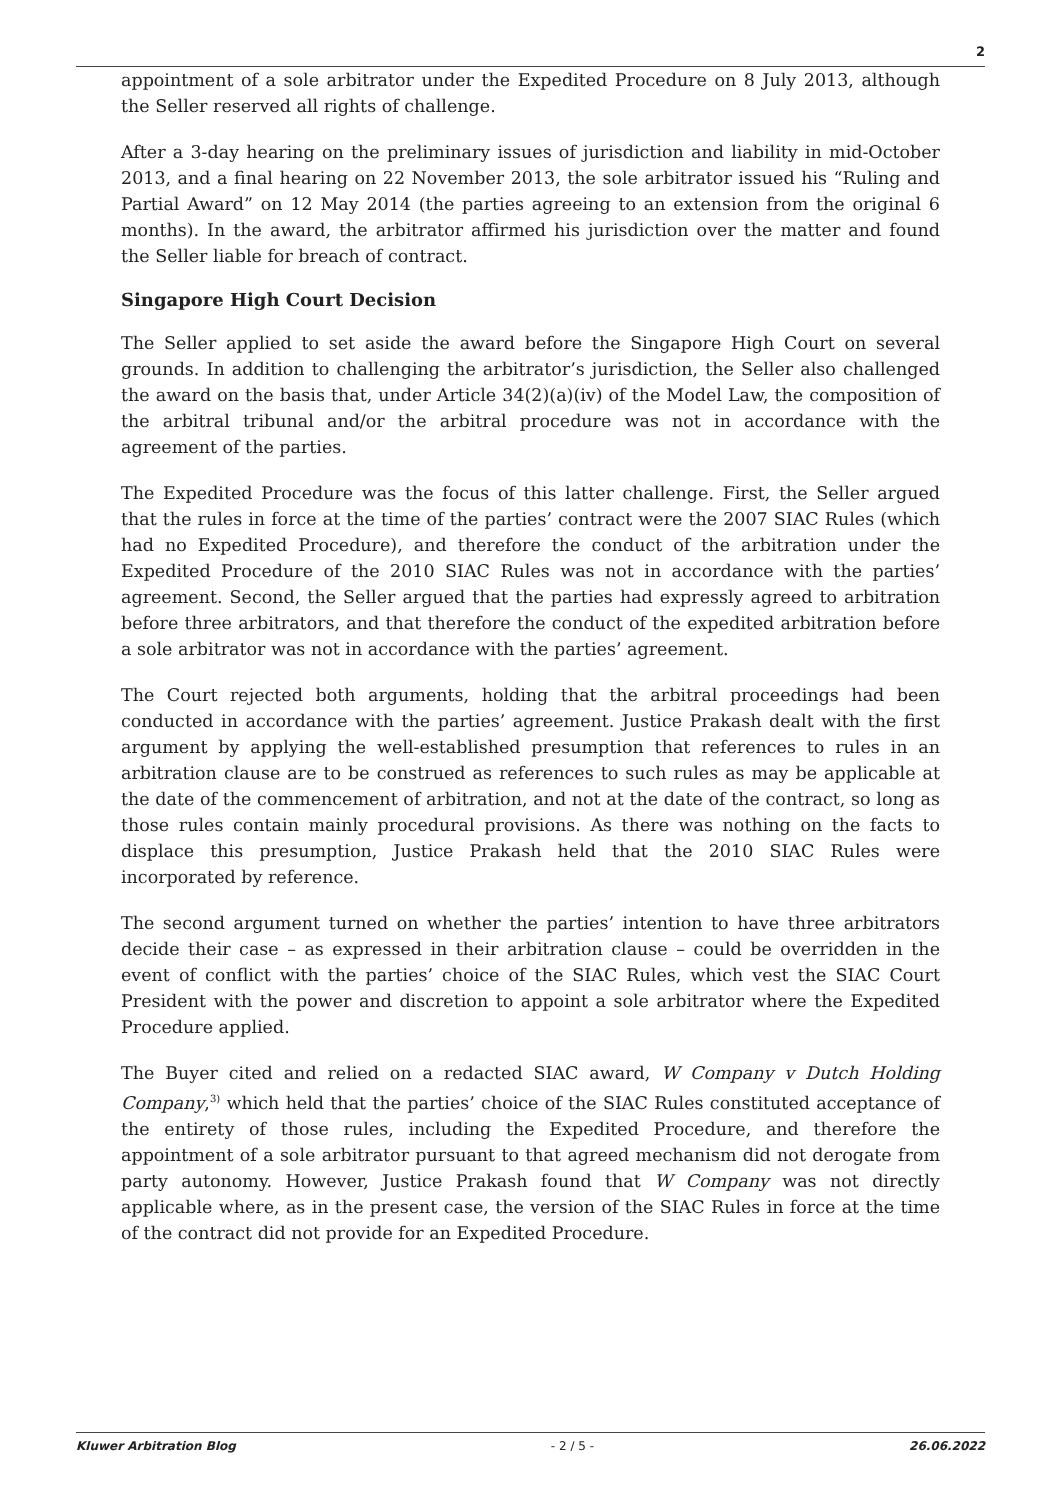2
appointment of a sole arbitrator under the Expedited Procedure on 8 July 2013, although the Seller reserved all rights of challenge.
After a 3-day hearing on the preliminary issues of jurisdiction and liability in mid-October 2013, and a final hearing on 22 November 2013, the sole arbitrator issued his “Ruling and Partial Award” on 12 May 2014 (the parties agreeing to an extension from the original 6 months). In the award, the arbitrator affirmed his jurisdiction over the matter and found the Seller liable for breach of contract.
Singapore High Court Decision
The Seller applied to set aside the award before the Singapore High Court on several grounds. In addition to challenging the arbitrator’s jurisdiction, the Seller also challenged the award on the basis that, under Article 34(2)(a)(iv) of the Model Law, the composition of the arbitral tribunal and/or the arbitral procedure was not in accordance with the agreement of the parties.
The Expedited Procedure was the focus of this latter challenge. First, the Seller argued that the rules in force at the time of the parties’ contract were the 2007 SIAC Rules (which had no Expedited Procedure), and therefore the conduct of the arbitration under the Expedited Procedure of the 2010 SIAC Rules was not in accordance with the parties’ agreement. Second, the Seller argued that the parties had expressly agreed to arbitration before three arbitrators, and that therefore the conduct of the expedited arbitration before a sole arbitrator was not in accordance with the parties’ agreement.
The Court rejected both arguments, holding that the arbitral proceedings had been conducted in accordance with the parties’ agreement. Justice Prakash dealt with the first argument by applying the well-established presumption that references to rules in an arbitration clause are to be construed as references to such rules as may be applicable at the date of the commencement of arbitration, and not at the date of the contract, so long as those rules contain mainly procedural provisions. As there was nothing on the facts to displace this presumption, Justice Prakash held that the 2010 SIAC Rules were incorporated by reference.
The second argument turned on whether the parties’ intention to have three arbitrators decide their case – as expressed in their arbitration clause – could be overridden in the event of conflict with the parties’ choice of the SIAC Rules, which vest the SIAC Court President with the power and discretion to appoint a sole arbitrator where the Expedited Procedure applied.
The Buyer cited and relied on a redacted SIAC award, W Company v Dutch Holding Company,<sup>3)</sup> which held that the parties’ choice of the SIAC Rules constituted acceptance of the entirety of those rules, including the Expedited Procedure, and therefore the appointment of a sole arbitrator pursuant to that agreed mechanism did not derogate from party autonomy. However, Justice Prakash found that W Company was not directly applicable where, as in the present case, the version of the SIAC Rules in force at the time of the contract did not provide for an Expedited Procedure.
Kluwer Arbitration Blog - 2 / 5 - 26.06.2022